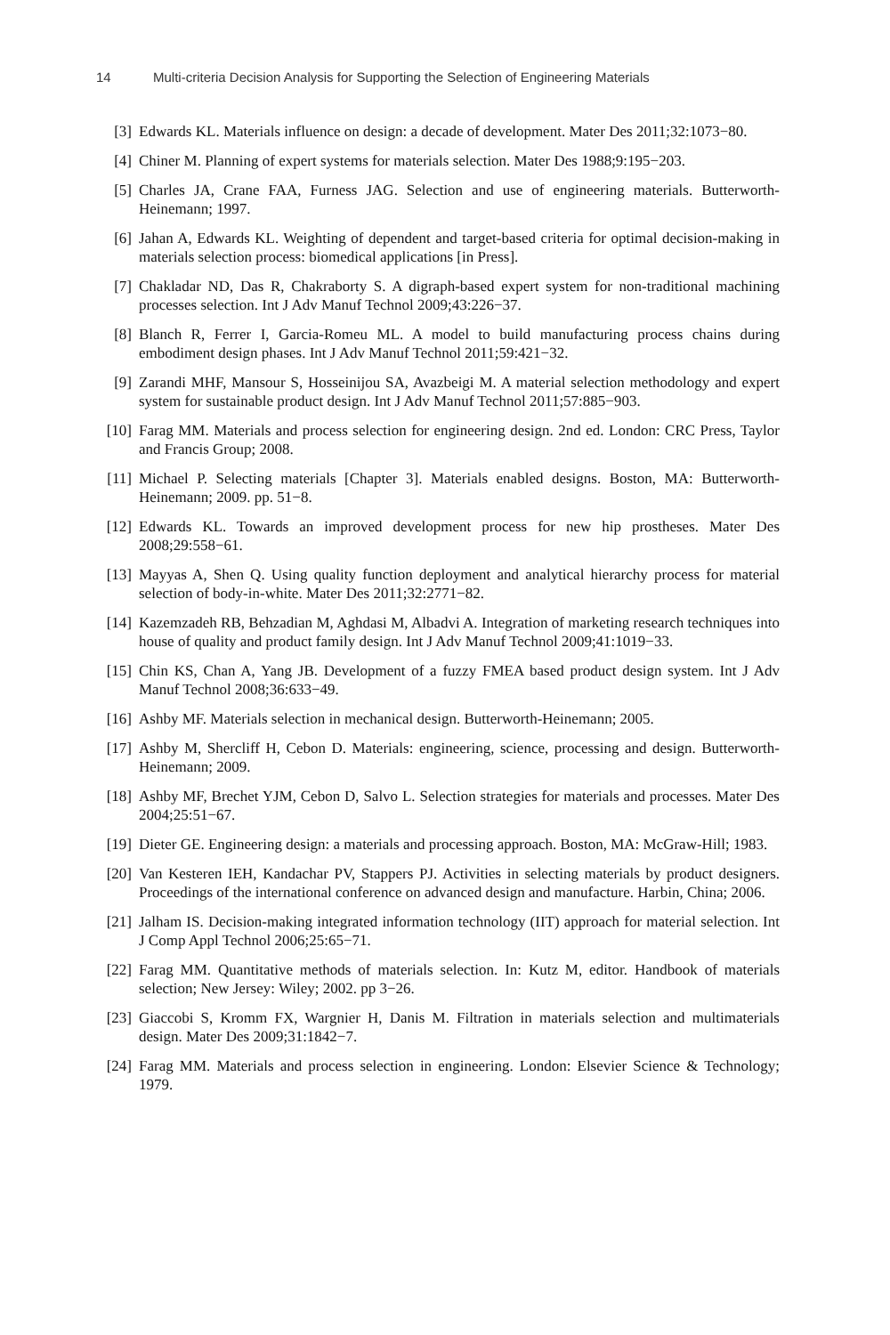14 Multi-criteria Decision Analysis for Supporting the Selection of Engineering Materials
[3] Edwards KL. Materials influence on design: a decade of development. Mater Des 2011;32:1073−80.
[4] Chiner M. Planning of expert systems for materials selection. Mater Des 1988;9:195−203.
[5] Charles JA, Crane FAA, Furness JAG. Selection and use of engineering materials. Butterworth-Heinemann; 1997.
[6] Jahan A, Edwards KL. Weighting of dependent and target-based criteria for optimal decision-making in materials selection process: biomedical applications [in Press].
[7] Chakladar ND, Das R, Chakraborty S. A digraph-based expert system for non-traditional machining processes selection. Int J Adv Manuf Technol 2009;43:226−37.
[8] Blanch R, Ferrer I, Garcia-Romeu ML. A model to build manufacturing process chains during embodiment design phases. Int J Adv Manuf Technol 2011;59:421−32.
[9] Zarandi MHF, Mansour S, Hosseinijou SA, Avazbeigi M. A material selection methodology and expert system for sustainable product design. Int J Adv Manuf Technol 2011;57:885−903.
[10] Farag MM. Materials and process selection for engineering design. 2nd ed. London: CRC Press, Taylor and Francis Group; 2008.
[11] Michael P. Selecting materials [Chapter 3]. Materials enabled designs. Boston, MA: Butterworth-Heinemann; 2009. pp. 51−8.
[12] Edwards KL. Towards an improved development process for new hip prostheses. Mater Des 2008;29:558−61.
[13] Mayyas A, Shen Q. Using quality function deployment and analytical hierarchy process for material selection of body-in-white. Mater Des 2011;32:2771−82.
[14] Kazemzadeh RB, Behzadian M, Aghdasi M, Albadvi A. Integration of marketing research techniques into house of quality and product family design. Int J Adv Manuf Technol 2009;41:1019−33.
[15] Chin KS, Chan A, Yang JB. Development of a fuzzy FMEA based product design system. Int J Adv Manuf Technol 2008;36:633−49.
[16] Ashby MF. Materials selection in mechanical design. Butterworth-Heinemann; 2005.
[17] Ashby M, Shercliff H, Cebon D. Materials: engineering, science, processing and design. Butterworth-Heinemann; 2009.
[18] Ashby MF, Brechet YJM, Cebon D, Salvo L. Selection strategies for materials and processes. Mater Des 2004;25:51−67.
[19] Dieter GE. Engineering design: a materials and processing approach. Boston, MA: McGraw-Hill; 1983.
[20] Van Kesteren IEH, Kandachar PV, Stappers PJ. Activities in selecting materials by product designers. Proceedings of the international conference on advanced design and manufacture. Harbin, China; 2006.
[21] Jalham IS. Decision-making integrated information technology (IIT) approach for material selection. Int J Comp Appl Technol 2006;25:65−71.
[22] Farag MM. Quantitative methods of materials selection. In: Kutz M, editor. Handbook of materials selection; New Jersey: Wiley; 2002. pp 3−26.
[23] Giaccobi S, Kromm FX, Wargnier H, Danis M. Filtration in materials selection and multimaterials design. Mater Des 2009;31:1842−7.
[24] Farag MM. Materials and process selection in engineering. London: Elsevier Science & Technology; 1979.